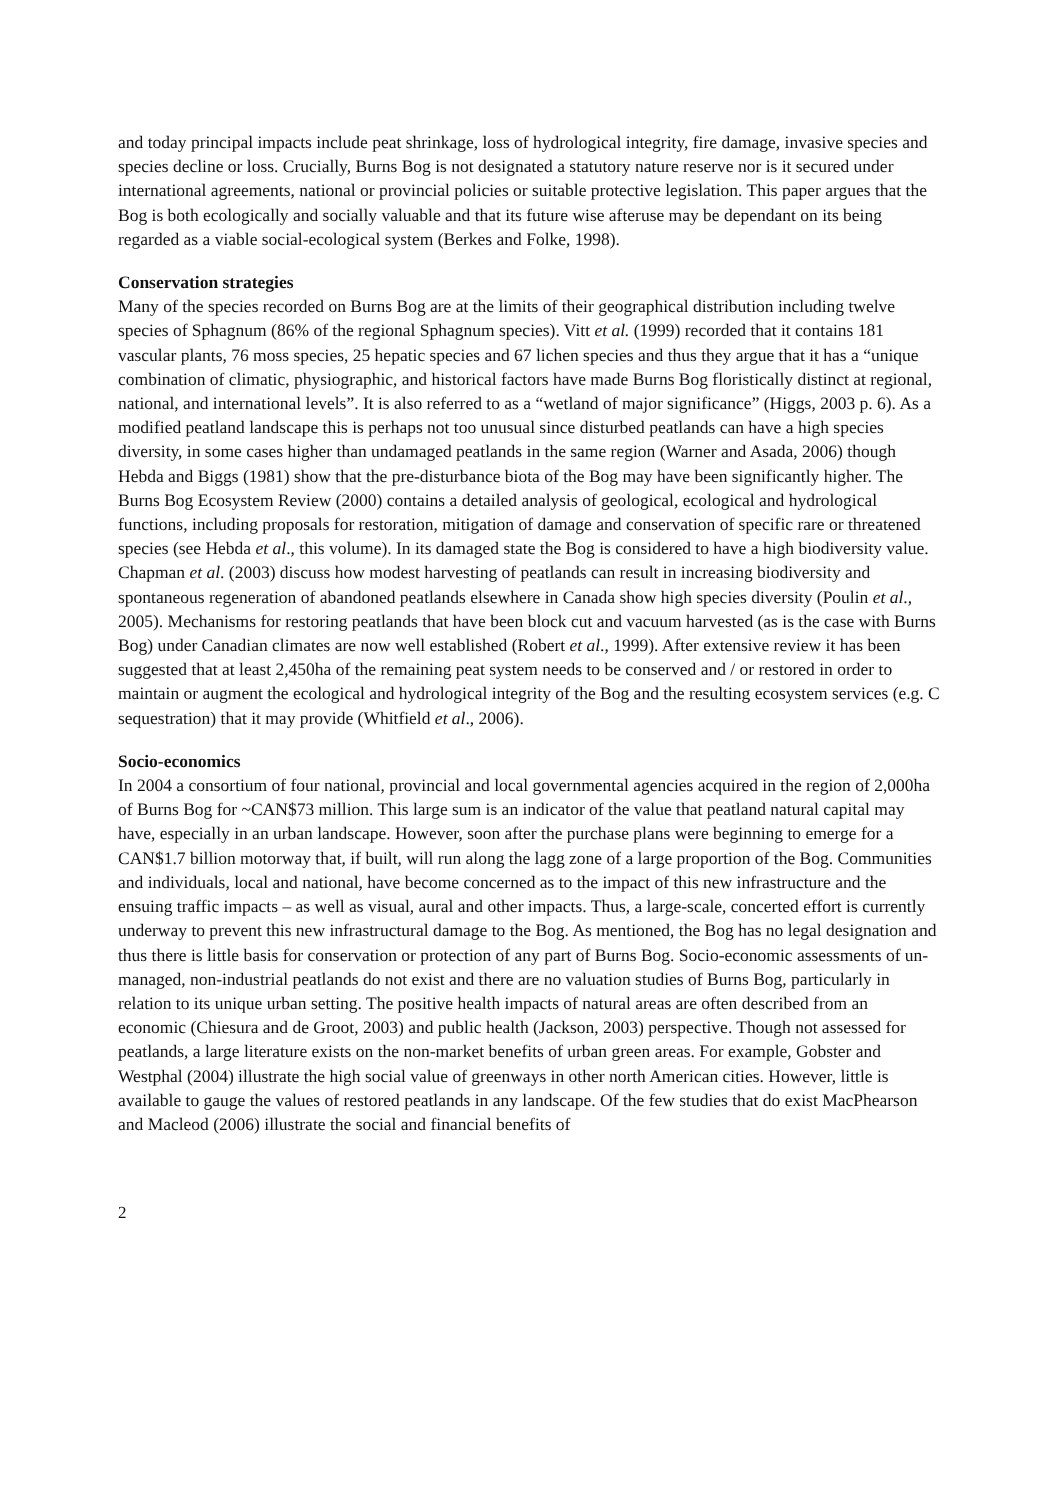and today principal impacts include peat shrinkage, loss of hydrological integrity, fire damage, invasive species and species decline or loss. Crucially, Burns Bog is not designated a statutory nature reserve nor is it secured under international agreements, national or provincial policies or suitable protective legislation. This paper argues that the Bog is both ecologically and socially valuable and that its future wise afteruse may be dependant on its being regarded as a viable social-ecological system (Berkes and Folke, 1998).
Conservation strategies
Many of the species recorded on Burns Bog are at the limits of their geographical distribution including twelve species of Sphagnum (86% of the regional Sphagnum species). Vitt et al. (1999) recorded that it contains 181 vascular plants, 76 moss species, 25 hepatic species and 67 lichen species and thus they argue that it has a “unique combination of climatic, physiographic, and historical factors have made Burns Bog floristically distinct at regional, national, and international levels”. It is also referred to as a “wetland of major significance” (Higgs, 2003 p. 6). As a modified peatland landscape this is perhaps not too unusual since disturbed peatlands can have a high species diversity, in some cases higher than undamaged peatlands in the same region (Warner and Asada, 2006) though Hebda and Biggs (1981) show that the pre-disturbance biota of the Bog may have been significantly higher. The Burns Bog Ecosystem Review (2000) contains a detailed analysis of geological, ecological and hydrological functions, including proposals for restoration, mitigation of damage and conservation of specific rare or threatened species (see Hebda et al., this volume). In its damaged state the Bog is considered to have a high biodiversity value. Chapman et al. (2003) discuss how modest harvesting of peatlands can result in increasing biodiversity and spontaneous regeneration of abandoned peatlands elsewhere in Canada show high species diversity (Poulin et al., 2005). Mechanisms for restoring peatlands that have been block cut and vacuum harvested (as is the case with Burns Bog) under Canadian climates are now well established (Robert et al., 1999). After extensive review it has been suggested that at least 2,450ha of the remaining peat system needs to be conserved and / or restored in order to maintain or augment the ecological and hydrological integrity of the Bog and the resulting ecosystem services (e.g. C sequestration) that it may provide (Whitfield et al., 2006).
Socio-economics
In 2004 a consortium of four national, provincial and local governmental agencies acquired in the region of 2,000ha of Burns Bog for ~CAN$73 million. This large sum is an indicator of the value that peatland natural capital may have, especially in an urban landscape. However, soon after the purchase plans were beginning to emerge for a CAN$1.7 billion motorway that, if built, will run along the lagg zone of a large proportion of the Bog. Communities and individuals, local and national, have become concerned as to the impact of this new infrastructure and the ensuing traffic impacts – as well as visual, aural and other impacts. Thus, a large-scale, concerted effort is currently underway to prevent this new infrastructural damage to the Bog. As mentioned, the Bog has no legal designation and thus there is little basis for conservation or protection of any part of Burns Bog. Socio-economic assessments of un-managed, non-industrial peatlands do not exist and there are no valuation studies of Burns Bog, particularly in relation to its unique urban setting. The positive health impacts of natural areas are often described from an economic (Chiesura and de Groot, 2003) and public health (Jackson, 2003) perspective. Though not assessed for peatlands, a large literature exists on the non-market benefits of urban green areas. For example, Gobster and Westphal (2004) illustrate the high social value of greenways in other north American cities. However, little is available to gauge the values of restored peatlands in any landscape. Of the few studies that do exist MacPhearson and Macleod (2006) illustrate the social and financial benefits of
2